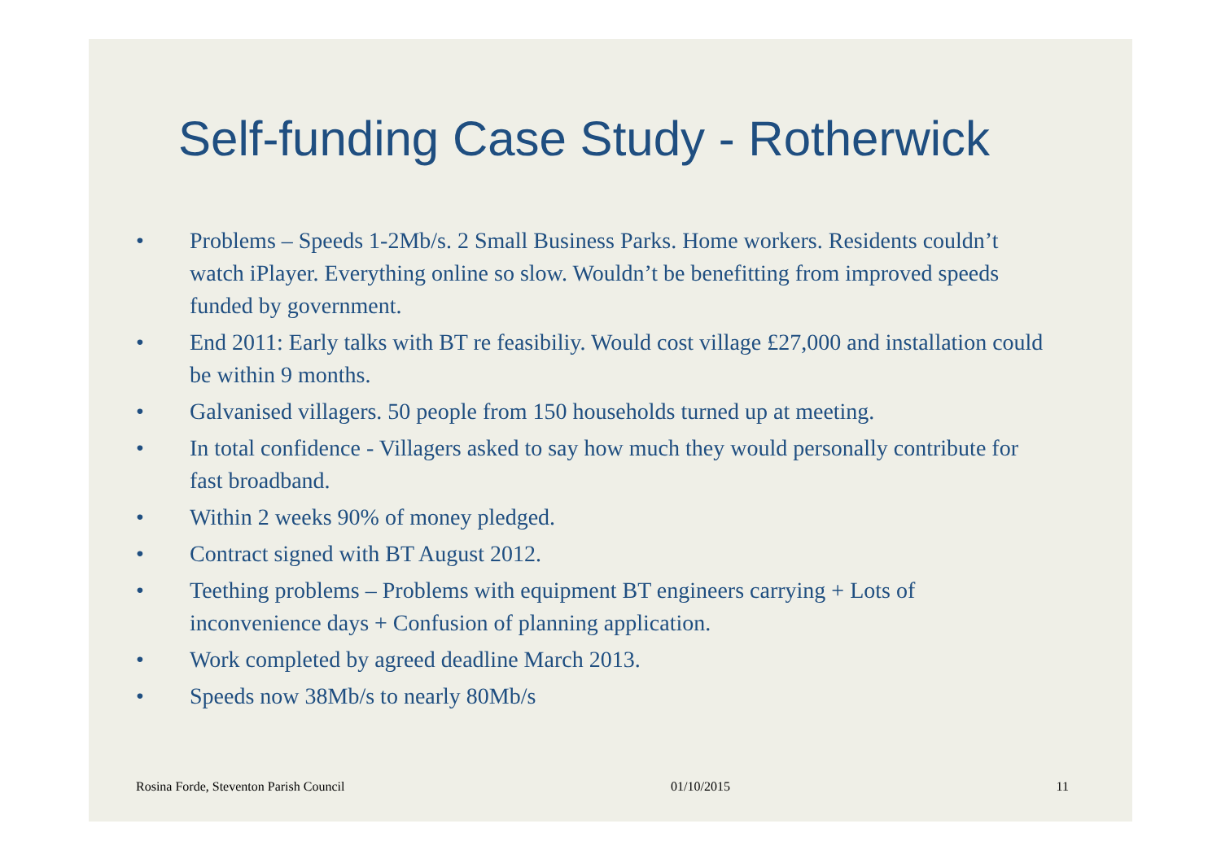Self-funding Case Study - Rotherwick
• Problems – Speeds 1-2Mb/s. 2 Small Business Parks. Home workers. Residents couldn’t watch iPlayer. Everything online so slow. Wouldn’t be benefitting from improved speeds funded by government.
• End 2011: Early talks with BT re feasibiliy. Would cost village £27,000 and installation could be within 9 months.
• Galvanised villagers. 50 people from 150 households turned up at meeting.
• In total confidence - Villagers asked to say how much they would personally contribute for fast broadband.
• Within 2 weeks 90% of money pledged.
• Contract signed with BT August 2012.
• Teething problems – Problems with equipment BT engineers carrying + Lots of inconvenience days + Confusion of planning application.
• Work completed by agreed deadline March 2013.
• Speeds now 38Mb/s to nearly 80Mb/s
Rosina Forde, Steventon Parish Council 01/10/2015 11